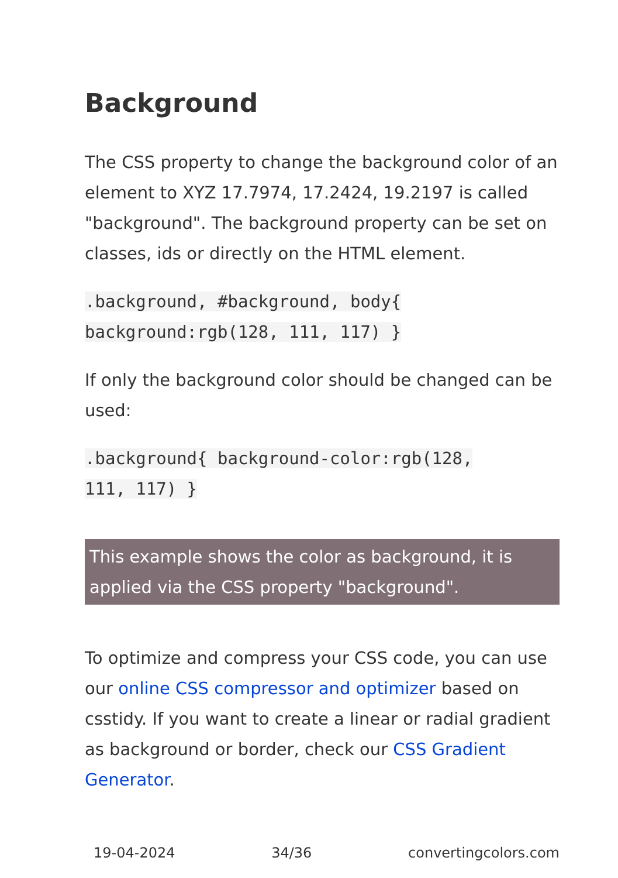Background
The CSS property to change the background color of an element to XYZ 17.7974, 17.2424, 19.2197 is called "background". The background property can be set on classes, ids or directly on the HTML element.
.background, #background, body{
background:rgb(128, 111, 117) }
If only the background color should be changed can be used:
.background{ background-color:rgb(128,
111, 117) }
This example shows the color as background, it is applied via the CSS property "background".
To optimize and compress your CSS code, you can use our online CSS compressor and optimizer based on csstidy. If you want to create a linear or radial gradient as background or border, check our CSS Gradient Generator.
19-04-2024 34/36 convertingcolors.com